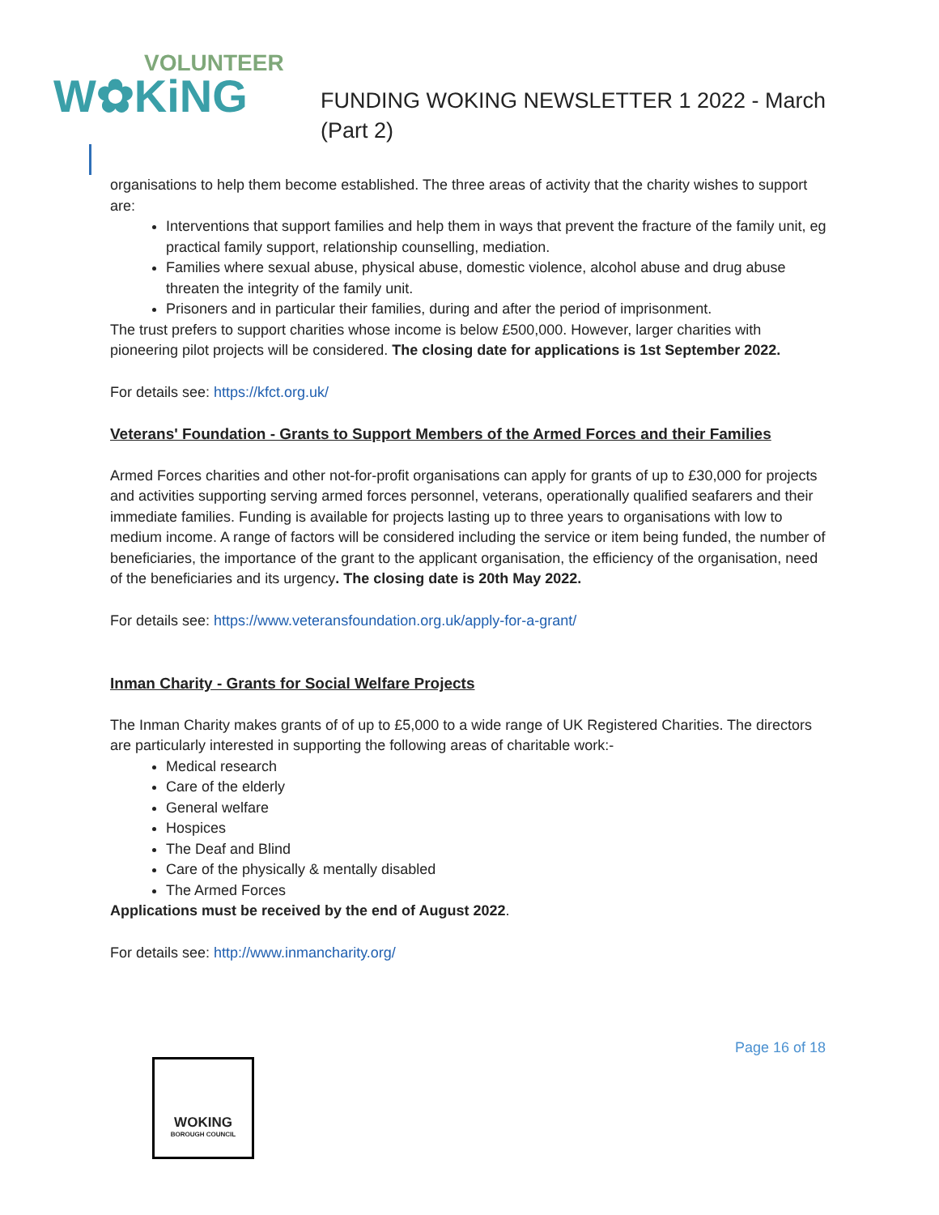VOLUNTEER
W✿KiNG
FUNDING WOKING NEWSLETTER 1 2022 - March
(Part 2)
organisations to help them become established. The three areas of activity that the charity wishes to support are:
Interventions that support families and help them in ways that prevent the fracture of the family unit, eg practical family support, relationship counselling, mediation.
Families where sexual abuse, physical abuse, domestic violence, alcohol abuse and drug abuse threaten the integrity of the family unit.
Prisoners and in particular their families, during and after the period of imprisonment.
The trust prefers to support charities whose income is below £500,000. However, larger charities with pioneering pilot projects will be considered. The closing date for applications is 1st September 2022.
For details see: https://kfct.org.uk/
Veterans' Foundation - Grants to Support Members of the Armed Forces and their Families
Armed Forces charities and other not-for-profit organisations can apply for grants of up to £30,000 for projects and activities supporting serving armed forces personnel, veterans, operationally qualified seafarers and their immediate families. Funding is available for projects lasting up to three years to organisations with low to medium income. A range of factors will be considered including the service or item being funded, the number of beneficiaries, the importance of the grant to the applicant organisation, the efficiency of the organisation, need of the beneficiaries and its urgency. The closing date is 20th May 2022.
For details see: https://www.veteransfoundation.org.uk/apply-for-a-grant/
Inman Charity - Grants for Social Welfare Projects
The Inman Charity makes grants of of up to £5,000 to a wide range of UK Registered Charities. The directors are particularly interested in supporting the following areas of charitable work:-
Medical research
Care of the elderly
General welfare
Hospices
The Deaf and Blind
Care of the physically & mentally disabled
The Armed Forces
Applications must be received by the end of August 2022.
For details see: http://www.inmancharity.org/
Page 16 of 18
WOKING
BOROUGH COUNCIL